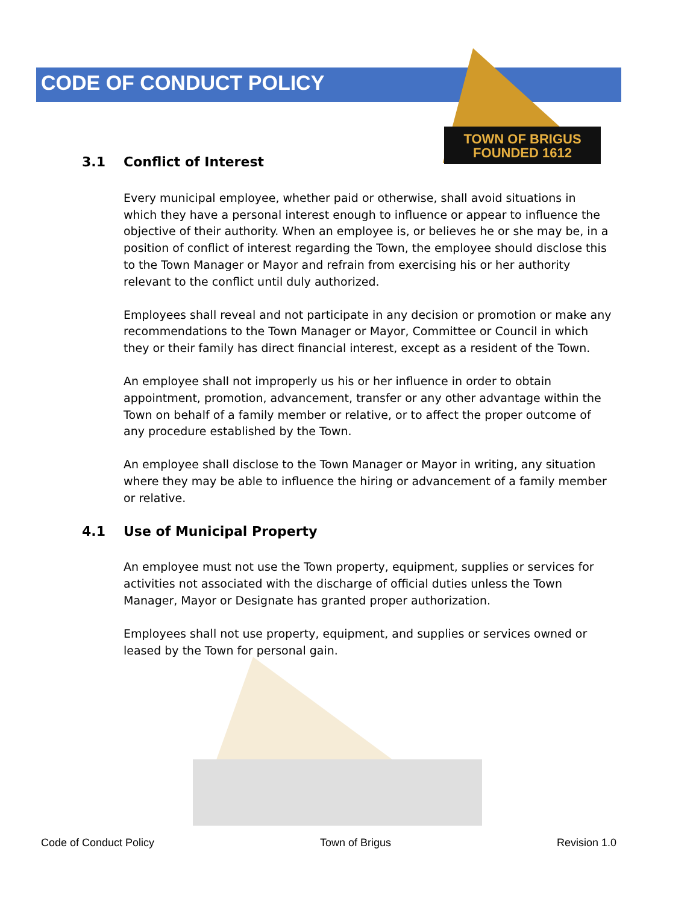CODE OF CONDUCT POLICY
TOWN OF BRIGUS
FOUNDED 1612
3.1 Conflict of Interest
Every municipal employee, whether paid or otherwise, shall avoid situations in which they have a personal interest enough to influence or appear to influence the objective of their authority. When an employee is, or believes he or she may be, in a position of conflict of interest regarding the Town, the employee should disclose this to the Town Manager or Mayor and refrain from exercising his or her authority relevant to the conflict until duly authorized.
Employees shall reveal and not participate in any decision or promotion or make any recommendations to the Town Manager or Mayor, Committee or Council in which they or their family has direct financial interest, except as a resident of the Town.
An employee shall not improperly us his or her influence in order to obtain appointment, promotion, advancement, transfer or any other advantage within the Town on behalf of a family member or relative, or to affect the proper outcome of any procedure established by the Town.
An employee shall disclose to the Town Manager or Mayor in writing, any situation where they may be able to influence the hiring or advancement of a family member or relative.
4.1 Use of Municipal Property
An employee must not use the Town property, equipment, supplies or services for activities not associated with the discharge of official duties unless the Town Manager, Mayor or Designate has granted proper authorization.
Employees shall not use property, equipment, and supplies or services owned or leased by the Town for personal gain.
Code of Conduct Policy Town of Brigus Revision 1.0